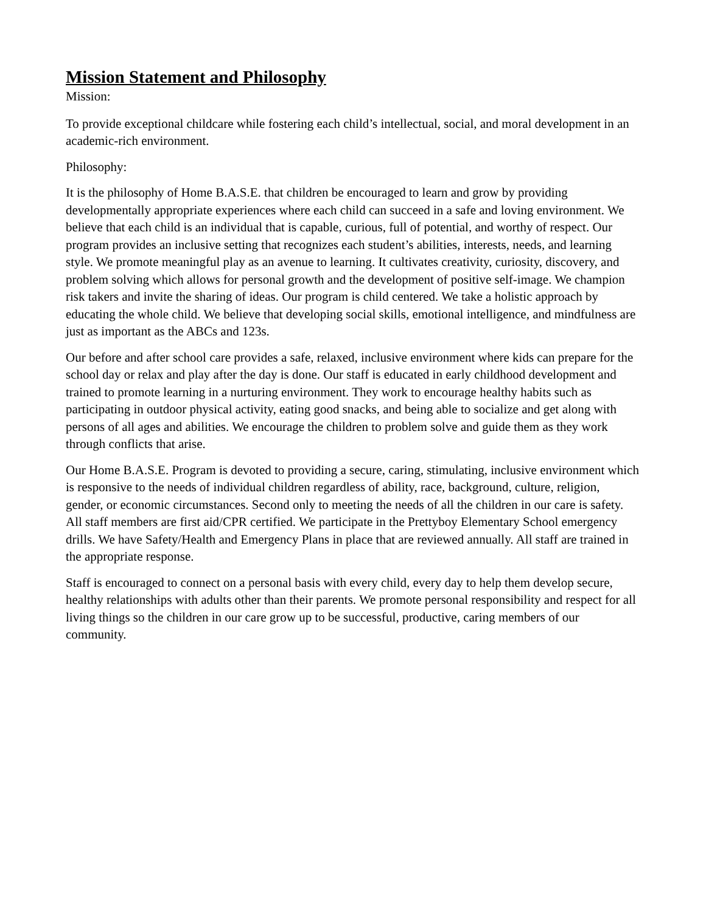Mission Statement and Philosophy
Mission:
To provide exceptional childcare while fostering each child’s intellectual, social, and moral development in an academic-rich environment.
Philosophy:
It is the philosophy of Home B.A.S.E. that children be encouraged to learn and grow by providing developmentally appropriate experiences where each child can succeed in a safe and loving environment. We believe that each child is an individual that is capable, curious, full of potential, and worthy of respect. Our program provides an inclusive setting that recognizes each student’s abilities, interests, needs, and learning style. We promote meaningful play as an avenue to learning. It cultivates creativity, curiosity, discovery, and problem solving which allows for personal growth and the development of positive self-image. We champion risk takers and invite the sharing of ideas. Our program is child centered. We take a holistic approach by educating the whole child. We believe that developing social skills, emotional intelligence, and mindfulness are just as important as the ABCs and 123s.
Our before and after school care provides a safe, relaxed, inclusive environment where kids can prepare for the school day or relax and play after the day is done. Our staff is educated in early childhood development and trained to promote learning in a nurturing environment. They work to encourage healthy habits such as participating in outdoor physical activity, eating good snacks, and being able to socialize and get along with persons of all ages and abilities. We encourage the children to problem solve and guide them as they work through conflicts that arise.
Our Home B.A.S.E. Program is devoted to providing a secure, caring, stimulating, inclusive environment which is responsive to the needs of individual children regardless of ability, race, background, culture, religion, gender, or economic circumstances. Second only to meeting the needs of all the children in our care is safety. All staff members are first aid/CPR certified. We participate in the Prettyboy Elementary School emergency drills. We have Safety/Health and Emergency Plans in place that are reviewed annually. All staff are trained in the appropriate response.
Staff is encouraged to connect on a personal basis with every child, every day to help them develop secure, healthy relationships with adults other than their parents. We promote personal responsibility and respect for all living things so the children in our care grow up to be successful, productive, caring members of our community.